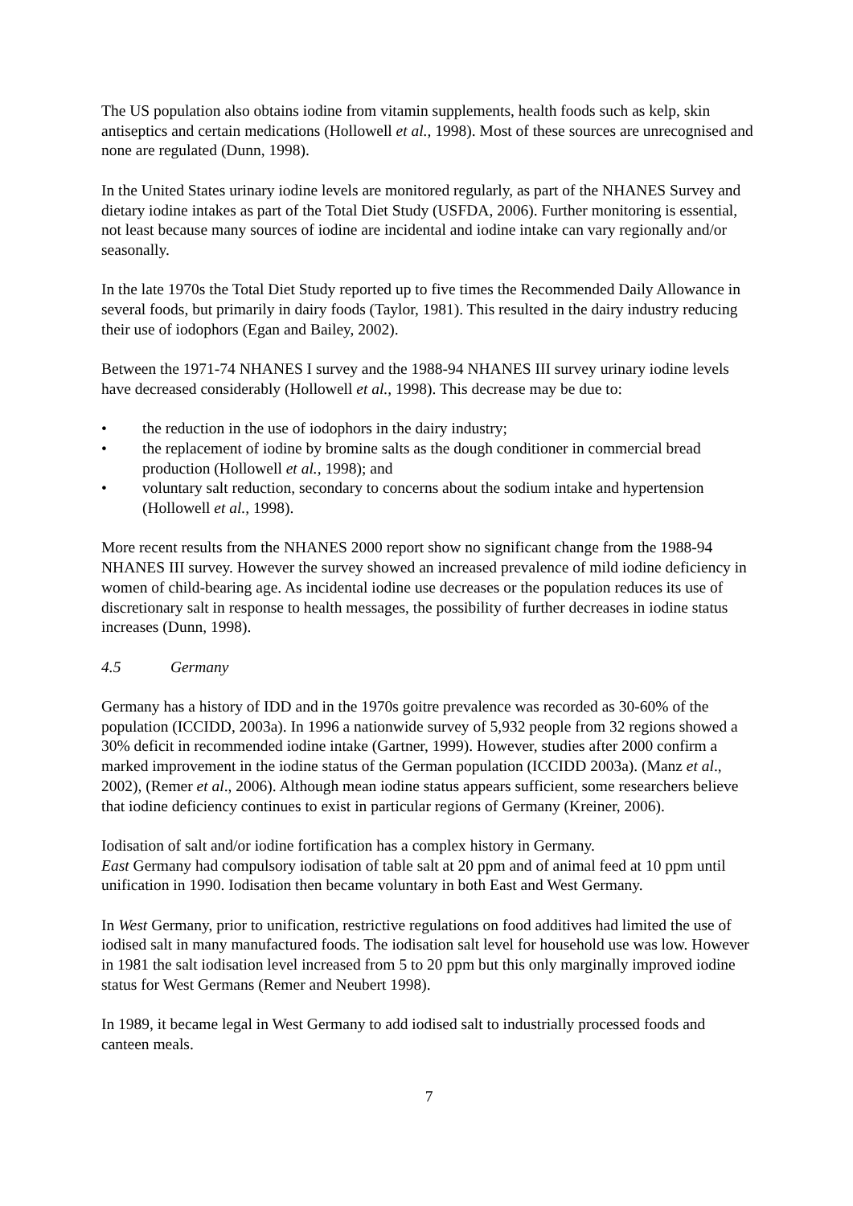The US population also obtains iodine from vitamin supplements, health foods such as kelp, skin antiseptics and certain medications (Hollowell et al., 1998). Most of these sources are unrecognised and none are regulated (Dunn, 1998).
In the United States urinary iodine levels are monitored regularly, as part of the NHANES Survey and dietary iodine intakes as part of the Total Diet Study (USFDA, 2006). Further monitoring is essential, not least because many sources of iodine are incidental and iodine intake can vary regionally and/or seasonally.
In the late 1970s the Total Diet Study reported up to five times the Recommended Daily Allowance in several foods, but primarily in dairy foods (Taylor, 1981). This resulted in the dairy industry reducing their use of iodophors (Egan and Bailey, 2002).
Between the 1971-74 NHANES I survey and the 1988-94 NHANES III survey urinary iodine levels have decreased considerably (Hollowell et al., 1998). This decrease may be due to:
• the reduction in the use of iodophors in the dairy industry;
• the replacement of iodine by bromine salts as the dough conditioner in commercial bread production (Hollowell et al., 1998); and
• voluntary salt reduction, secondary to concerns about the sodium intake and hypertension (Hollowell et al., 1998).
More recent results from the NHANES 2000 report show no significant change from the 1988-94 NHANES III survey. However the survey showed an increased prevalence of mild iodine deficiency in women of child-bearing age. As incidental iodine use decreases or the population reduces its use of discretionary salt in response to health messages, the possibility of further decreases in iodine status increases (Dunn, 1998).
4.5 Germany
Germany has a history of IDD and in the 1970s goitre prevalence was recorded as 30-60% of the population (ICCIDD, 2003a). In 1996 a nationwide survey of 5,932 people from 32 regions showed a 30% deficit in recommended iodine intake (Gartner, 1999). However, studies after 2000 confirm a marked improvement in the iodine status of the German population (ICCIDD 2003a). (Manz et al., 2002), (Remer et al., 2006). Although mean iodine status appears sufficient, some researchers believe that iodine deficiency continues to exist in particular regions of Germany (Kreiner, 2006).
Iodisation of salt and/or iodine fortification has a complex history in Germany.
East Germany had compulsory iodisation of table salt at 20 ppm and of animal feed at 10 ppm until unification in 1990. Iodisation then became voluntary in both East and West Germany.
In West Germany, prior to unification, restrictive regulations on food additives had limited the use of iodised salt in many manufactured foods. The iodisation salt level for household use was low. However in 1981 the salt iodisation level increased from 5 to 20 ppm but this only marginally improved iodine status for West Germans (Remer and Neubert 1998).
In 1989, it became legal in West Germany to add iodised salt to industrially processed foods and canteen meals.
7